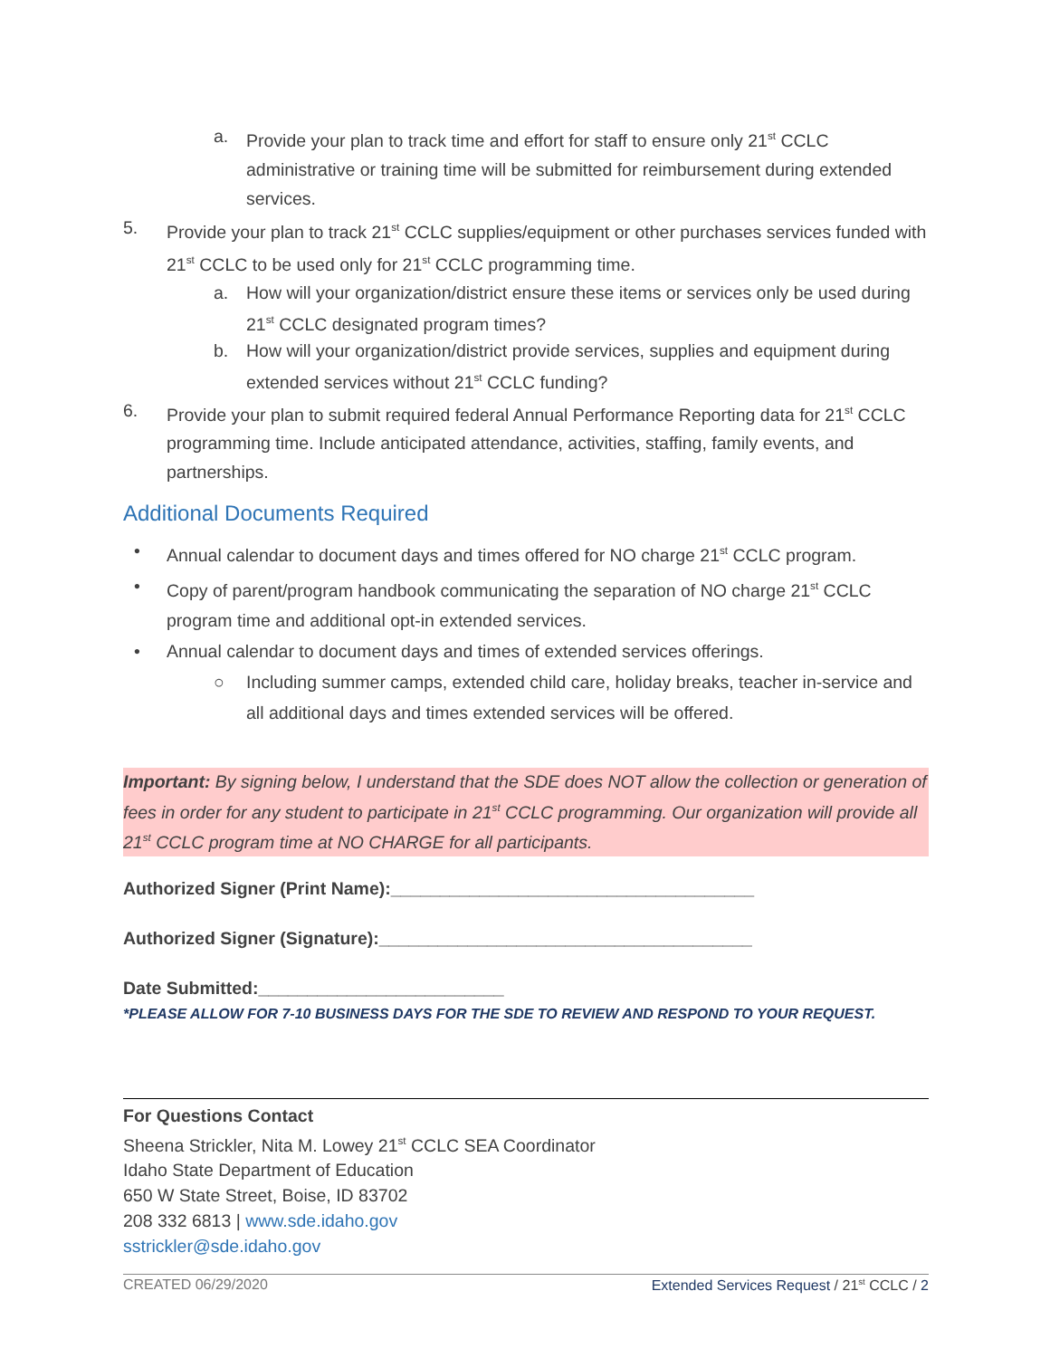a. Provide your plan to track time and effort for staff to ensure only 21<sup>st</sup> CCLC administrative or training time will be submitted for reimbursement during extended services.
5. Provide your plan to track 21<sup>st</sup> CCLC supplies/equipment or other purchases services funded with 21<sup>st</sup> CCLC to be used only for 21<sup>st</sup> CCLC programming time.
a. How will your organization/district ensure these items or services only be used during 21<sup>st</sup> CCLC designated program times?
b. How will your organization/district provide services, supplies and equipment during extended services without 21<sup>st</sup> CCLC funding?
6. Provide your plan to submit required federal Annual Performance Reporting data for 21<sup>st</sup> CCLC programming time. Include anticipated attendance, activities, staffing, family events, and partnerships.
Additional Documents Required
• Annual calendar to document days and times offered for NO charge 21<sup>st</sup> CCLC program.
• Copy of parent/program handbook communicating the separation of NO charge 21<sup>st</sup> CCLC program time and additional opt-in extended services.
• Annual calendar to document days and times of extended services offerings.
○ Including summer camps, extended child care, holiday breaks, teacher in-service and all additional days and times extended services will be offered.
Important: By signing below, I understand that the SDE does NOT allow the collection or generation of fees in order for any student to participate in 21<sup>st</sup> CCLC programming. Our organization will provide all 21<sup>st</sup> CCLC program time at NO CHARGE for all participants.
Authorized Signer (Print Name):_____________________________________
Authorized Signer (Signature):______________________________________
Date Submitted:_________________________
*PLEASE ALLOW FOR 7-10 BUSINESS DAYS FOR THE SDE TO REVIEW AND RESPOND TO YOUR REQUEST.
For Questions Contact
Sheena Strickler, Nita M. Lowey 21<sup>st</sup> CCLC SEA Coordinator
Idaho State Department of Education
650 W State Street, Boise, ID 83702
208 332 6813 | www.sde.idaho.gov
sstrickler@sde.idaho.gov
CREATED 06/29/2020 Extended Services Request / 21<sup>st</sup> CCLC / 2